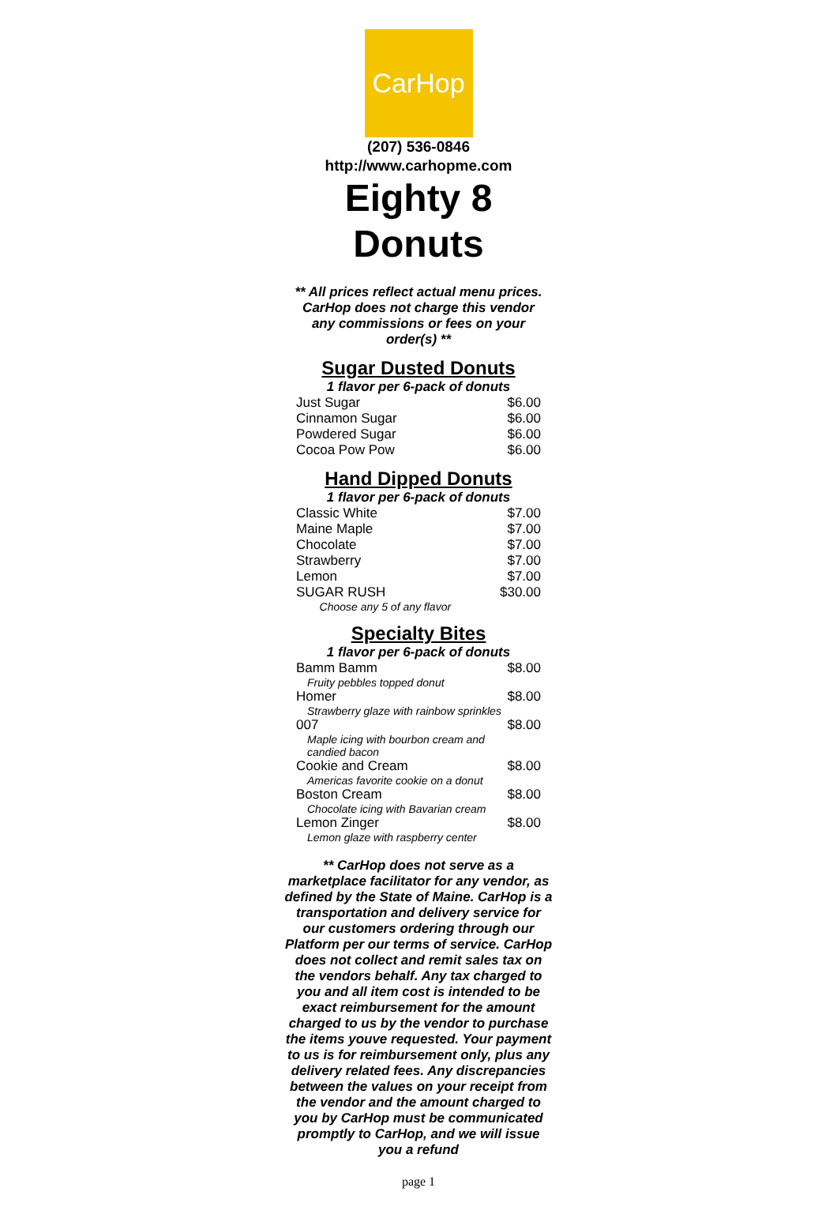CarHop
(207) 536-0846
http://www.carhopme.com
Eighty 8 Donuts
** All prices reflect actual menu prices.
CarHop does not charge this vendor
any commissions or fees on your
order(s) **
Sugar Dusted Donuts
1 flavor per 6-pack of donuts
| Just Sugar | $6.00 |
| Cinnamon Sugar | $6.00 |
| Powdered Sugar | $6.00 |
| Cocoa Pow Pow | $6.00 |
Hand Dipped Donuts
1 flavor per 6-pack of donuts
| Classic White | $7.00 |
| Maine Maple | $7.00 |
| Chocolate | $7.00 |
| Strawberry | $7.00 |
| Lemon | $7.00 |
| SUGAR RUSH | $30.00 |
| Choose any 5 of any flavor | |
Specialty Bites
1 flavor per 6-pack of donuts
| Bamm Bamm | $8.00 |
| Fruity pebbles topped donut | |
| Homer | $8.00 |
| Strawberry glaze with rainbow sprinkles | |
| 007 | $8.00 |
| Maple icing with bourbon cream and candied bacon | |
| Cookie and Cream | $8.00 |
| Americas favorite cookie on a donut | |
| Boston Cream | $8.00 |
| Chocolate icing with Bavarian cream | |
| Lemon Zinger | $8.00 |
| Lemon glaze with raspberry center | |
** CarHop does not serve as a marketplace facilitator for any vendor, as defined by the State of Maine. CarHop is a transportation and delivery service for our customers ordering through our Platform per our terms of service. CarHop does not collect and remit sales tax on the vendors behalf. Any tax charged to you and all item cost is intended to be exact reimbursement for the amount charged to us by the vendor to purchase the items youve requested. Your payment to us is for reimbursement only, plus any delivery related fees. Any discrepancies between the values on your receipt from the vendor and the amount charged to you by CarHop must be communicated promptly to CarHop, and we will issue you a refund
page 1